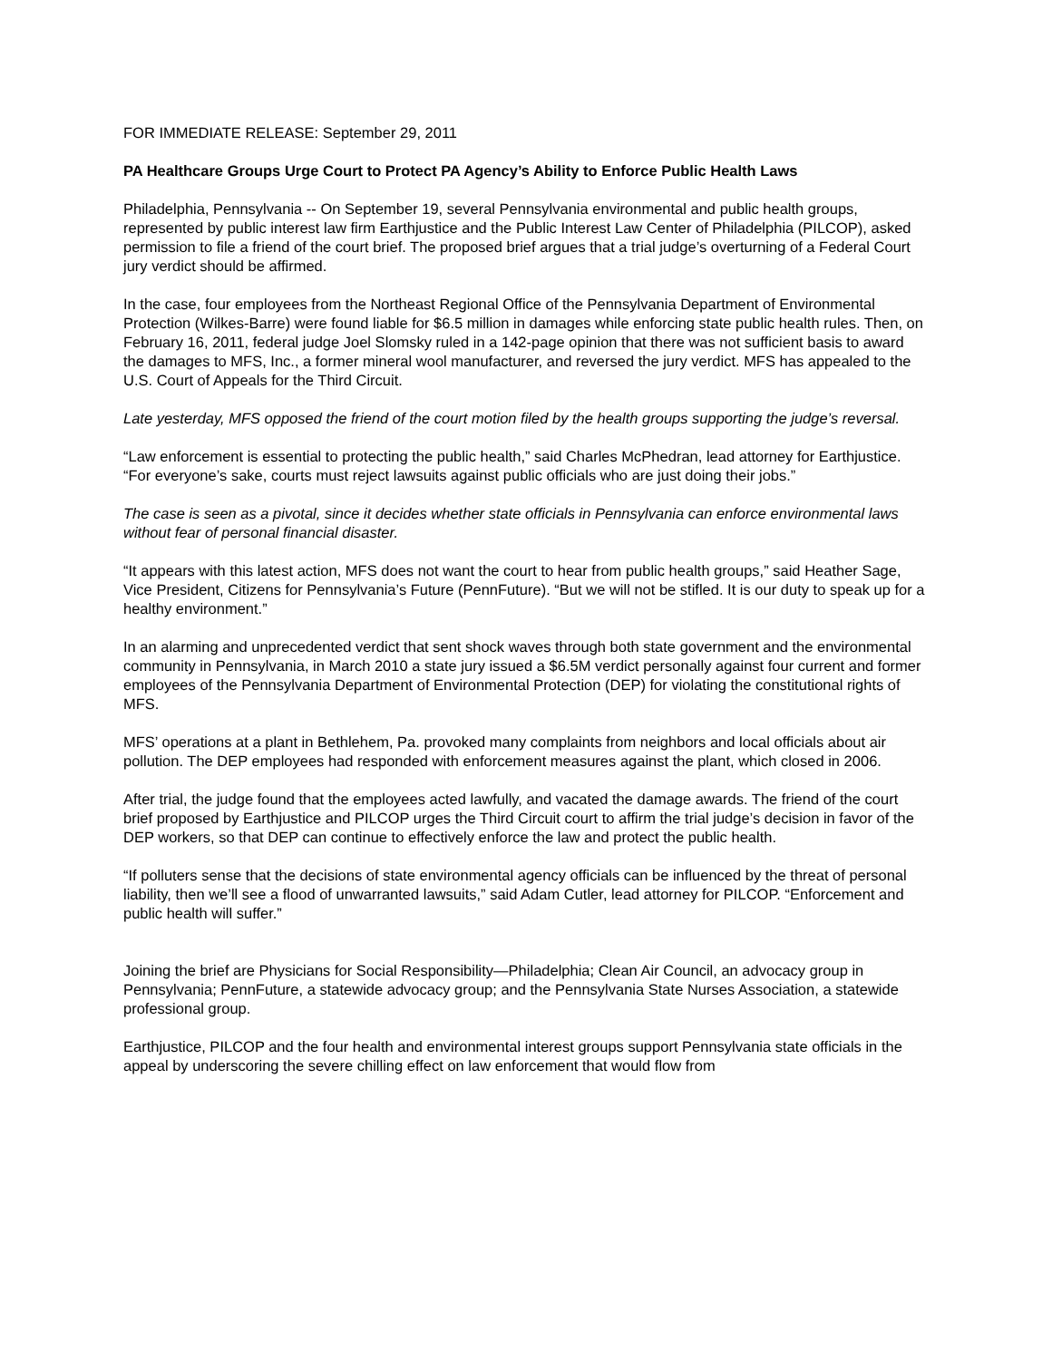FOR IMMEDIATE RELEASE: September 29, 2011
PA Healthcare Groups Urge Court to Protect PA Agency’s Ability to Enforce Public Health Laws
Philadelphia, Pennsylvania -- On September 19, several Pennsylvania environmental and public health groups, represented by public interest law firm Earthjustice and the Public Interest Law Center of Philadelphia (PILCOP), asked permission to file a friend of the court brief. The proposed brief argues that a trial judge’s overturning of a Federal Court jury verdict should be affirmed.
In the case, four employees from the Northeast Regional Office of the Pennsylvania Department of Environmental Protection (Wilkes-Barre) were found liable for $6.5 million in damages while enforcing state public health rules. Then, on February 16, 2011, federal judge Joel Slomsky ruled in a 142-page opinion that there was not sufficient basis to award the damages to MFS, Inc., a former mineral wool manufacturer, and reversed the jury verdict. MFS has appealed to the U.S. Court of Appeals for the Third Circuit.
Late yesterday, MFS opposed the friend of the court motion filed by the health groups supporting the judge’s reversal.
“Law enforcement is essential to protecting the public health,” said Charles McPhedran, lead attorney for Earthjustice. “For everyone’s sake, courts must reject lawsuits against public officials who are just doing their jobs.”
The case is seen as a pivotal, since it decides whether state officials in Pennsylvania can enforce environmental laws without fear of personal financial disaster.
“It appears with this latest action, MFS does not want the court to hear from public health groups,” said Heather Sage, Vice President, Citizens for Pennsylvania’s Future (PennFuture). “But we will not be stifled. It is our duty to speak up for a healthy environment.”
In an alarming and unprecedented verdict that sent shock waves through both state government and the environmental community in Pennsylvania, in March 2010 a state jury issued a $6.5M verdict personally against four current and former employees of the Pennsylvania Department of Environmental Protection (DEP) for violating the constitutional rights of MFS.
MFS’ operations at a plant in Bethlehem, Pa. provoked many complaints from neighbors and local officials about air pollution. The DEP employees had responded with enforcement measures against the plant, which closed in 2006.
After trial, the judge found that the employees acted lawfully, and vacated the damage awards. The friend of the court brief proposed by Earthjustice and PILCOP urges the Third Circuit court to affirm the trial judge’s decision in favor of the DEP workers, so that DEP can continue to effectively enforce the law and protect the public health.
“If polluters sense that the decisions of state environmental agency officials can be influenced by the threat of personal liability, then we’ll see a flood of unwarranted lawsuits,” said Adam Cutler, lead attorney for PILCOP. “Enforcement and public health will suffer.”
Joining the brief are Physicians for Social Responsibility—Philadelphia; Clean Air Council, an advocacy group in Pennsylvania; PennFuture, a statewide advocacy group; and the Pennsylvania State Nurses Association, a statewide professional group.
Earthjustice, PILCOP and the four health and environmental interest groups support Pennsylvania state officials in the appeal by underscoring the severe chilling effect on law enforcement that would flow from